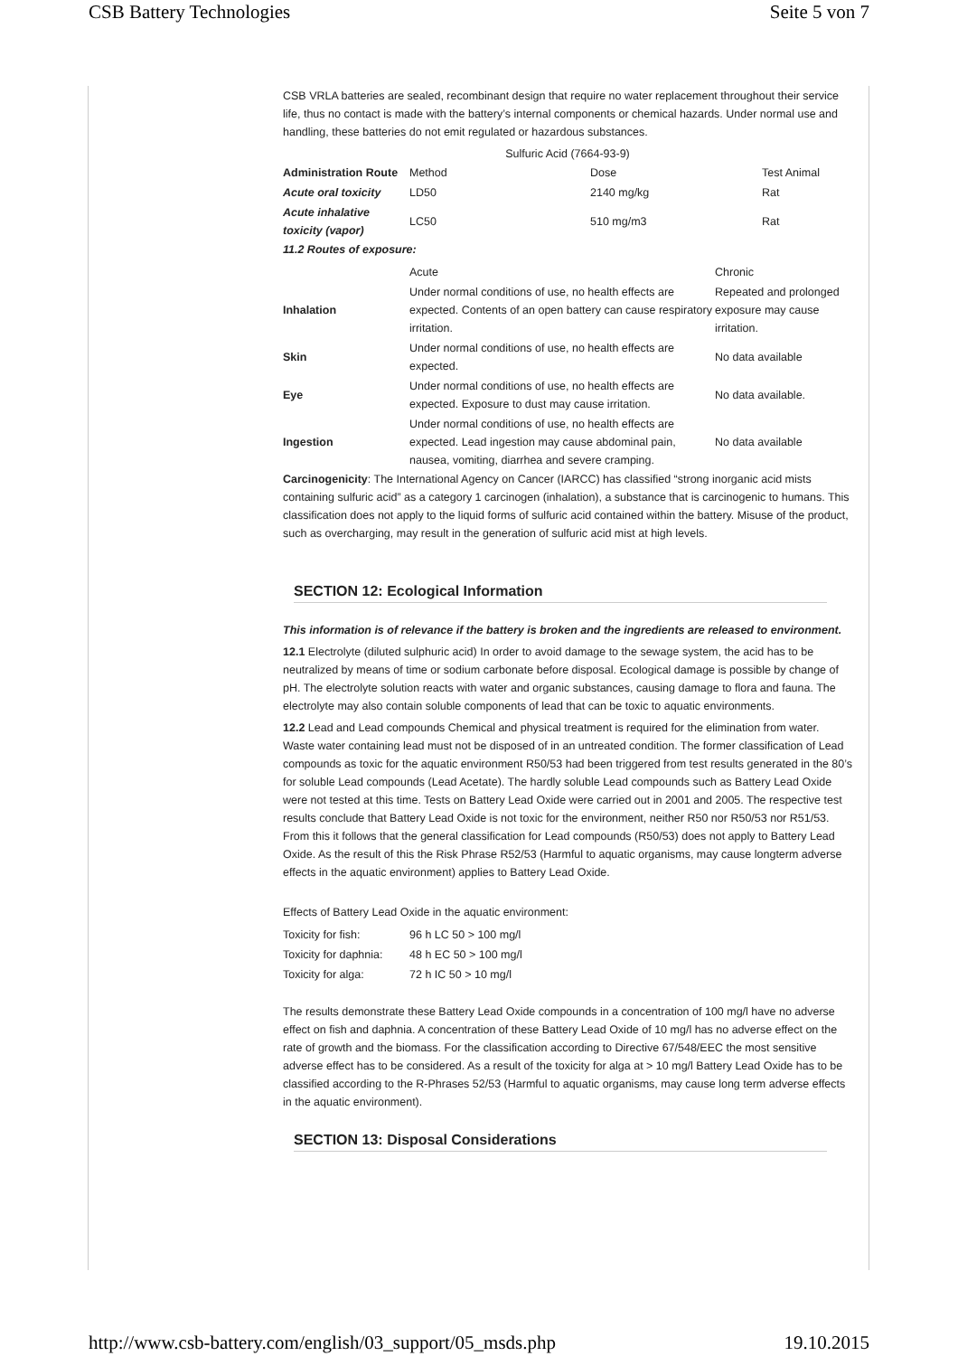CSB Battery Technologies Seite 5 von 7
CSB VRLA batteries are sealed, recombinant design that require no water replacement throughout their service life, thus no contact is made with the battery’s internal components or chemical hazards. Under normal use and handling, these batteries do not emit regulated or hazardous substances.
Sulfuric Acid (7664-93-9)
| Administration Route | Method | Dose | Test Animal |
| Acute oral toxicity | LD50 | 2140 mg/kg | Rat |
| Acute inhalative toxicity (vapor) | LC50 | 510 mg/m3 | Rat |
11.2 Routes of exposure:
| | Acute | Chronic |
| Inhalation | Under normal conditions of use, no health effects are expected. Contents of an open battery can cause respiratory irritation. | Repeated and prolonged exposure may cause irritation. |
| Skin | Under normal conditions of use, no health effects are expected. | No data available |
| Eye | Under normal conditions of use, no health effects are expected. Exposure to dust may cause irritation. | No data available. |
| Ingestion | Under normal conditions of use, no health effects are expected. Lead ingestion may cause abdominal pain, nausea, vomiting, diarrhea and severe cramping. | No data available |
Carcinogenicity: The International Agency on Cancer (IARCC) has classified “strong inorganic acid mists containing sulfuric acid” as a category 1 carcinogen (inhalation), a substance that is carcinogenic to humans. This classification does not apply to the liquid forms of sulfuric acid contained within the battery. Misuse of the product, such as overcharging, may result in the generation of sulfuric acid mist at high levels.
SECTION 12: Ecological Information
This information is of relevance if the battery is broken and the ingredients are released to environment.
12.1 Electrolyte (diluted sulphuric acid) In order to avoid damage to the sewage system, the acid has to be neutralized by means of time or sodium carbonate before disposal. Ecological damage is possible by change of pH. The electrolyte solution reacts with water and organic substances, causing damage to flora and fauna. The electrolyte may also contain soluble components of lead that can be toxic to aquatic environments.
12.2 Lead and Lead compounds Chemical and physical treatment is required for the elimination from water. Waste water containing lead must not be disposed of in an untreated condition. The former classification of Lead compounds as toxic for the aquatic environment R50/53 had been triggered from test results generated in the 80’s for soluble Lead compounds (Lead Acetate). The hardly soluble Lead compounds such as Battery Lead Oxide were not tested at this time. Tests on Battery Lead Oxide were carried out in 2001 and 2005. The respective test results conclude that Battery Lead Oxide is not toxic for the environment, neither R50 nor R50/53 nor R51/53. From this it follows that the general classification for Lead compounds (R50/53) does not apply to Battery Lead Oxide. As the result of this the Risk Phrase R52/53 (Harmful to aquatic organisms, may cause longterm adverse effects in the aquatic environment) applies to Battery Lead Oxide.
Effects of Battery Lead Oxide in the aquatic environment:
| Toxicity for fish: | 96 h LC 50 > 100 mg/l |
| Toxicity for daphnia: | 48 h EC 50 > 100 mg/l |
| Toxicity for alga: | 72 h IC 50 > 10 mg/l |
The results demonstrate these Battery Lead Oxide compounds in a concentration of 100 mg/l have no adverse effect on fish and daphnia. A concentration of these Battery Lead Oxide of 10 mg/l has no adverse effect on the rate of growth and the biomass. For the classification according to Directive 67/548/EEC the most sensitive adverse effect has to be considered. As a result of the toxicity for alga at > 10 mg/l Battery Lead Oxide has to be classified according to the R-Phrases 52/53 (Harmful to aquatic organisms, may cause long term adverse effects in the aquatic environment).
SECTION 13: Disposal Considerations
http://www.csb-battery.com/english/03_support/05_msds.php 19.10.2015